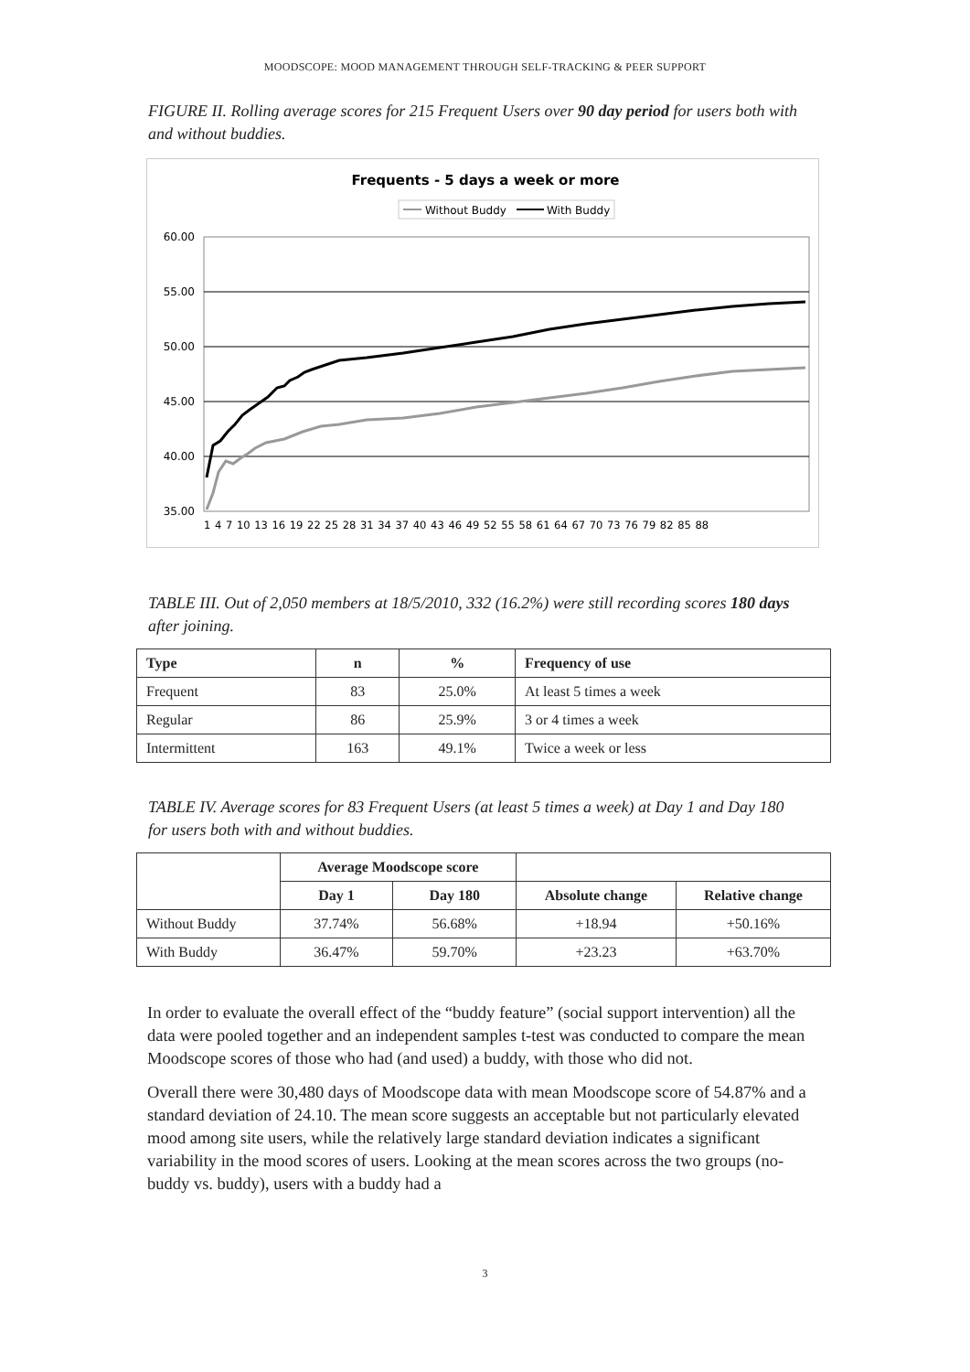MOODSCOPE: MOOD MANAGEMENT THROUGH SELF-TRACKING & PEER SUPPORT
FIGURE II. Rolling average scores for 215 Frequent Users over 90 day period for users both with and without buddies.
Frequents - 5 days a week or more
Without Buddy
With Buddy
60.00
55.00
50.00
45.00
40.00
35.00
1 4 7 10 13 16 19 22 25 28 31 34 37 40 43 46 49 52 55 58 61 64 67 70 73 76 79 82 85 88
TABLE III. Out of 2,050 members at 18/5/2010, 332 (16.2%) were still recording scores 180 days after joining.
| Type | n | % | Frequency of use |
| --- | --- | --- | --- |
| Frequent | 83 | 25.0% | At least 5 times a week |
| Regular | 86 | 25.9% | 3 or 4 times a week |
| Intermittent | 163 | 49.1% | Twice a week or less |
TABLE IV. Average scores for 83 Frequent Users (at least 5 times a week) at Day 1 and Day 180 for users both with and without buddies.
| | Average Moodscope score | | | |
| | Day 1 | Day 180 | Absolute change | Relative change |
| Without Buddy | 37.74% | 56.68% | +18.94 | +50.16% |
| With Buddy | 36.47% | 59.70% | +23.23 | +63.70% |
In order to evaluate the overall effect of the “buddy feature” (social support intervention) all the data were pooled together and an independent samples t-test was conducted to compare the mean Moodscope scores of those who had (and used) a buddy, with those who did not.
Overall there were 30,480 days of Moodscope data with mean Moodscope score of 54.87% and a standard deviation of 24.10. The mean score suggests an acceptable but not particularly elevated mood among site users, while the relatively large standard deviation indicates a significant variability in the mood scores of users. Looking at the mean scores across the two groups (no-buddy vs. buddy), users with a buddy had a
3